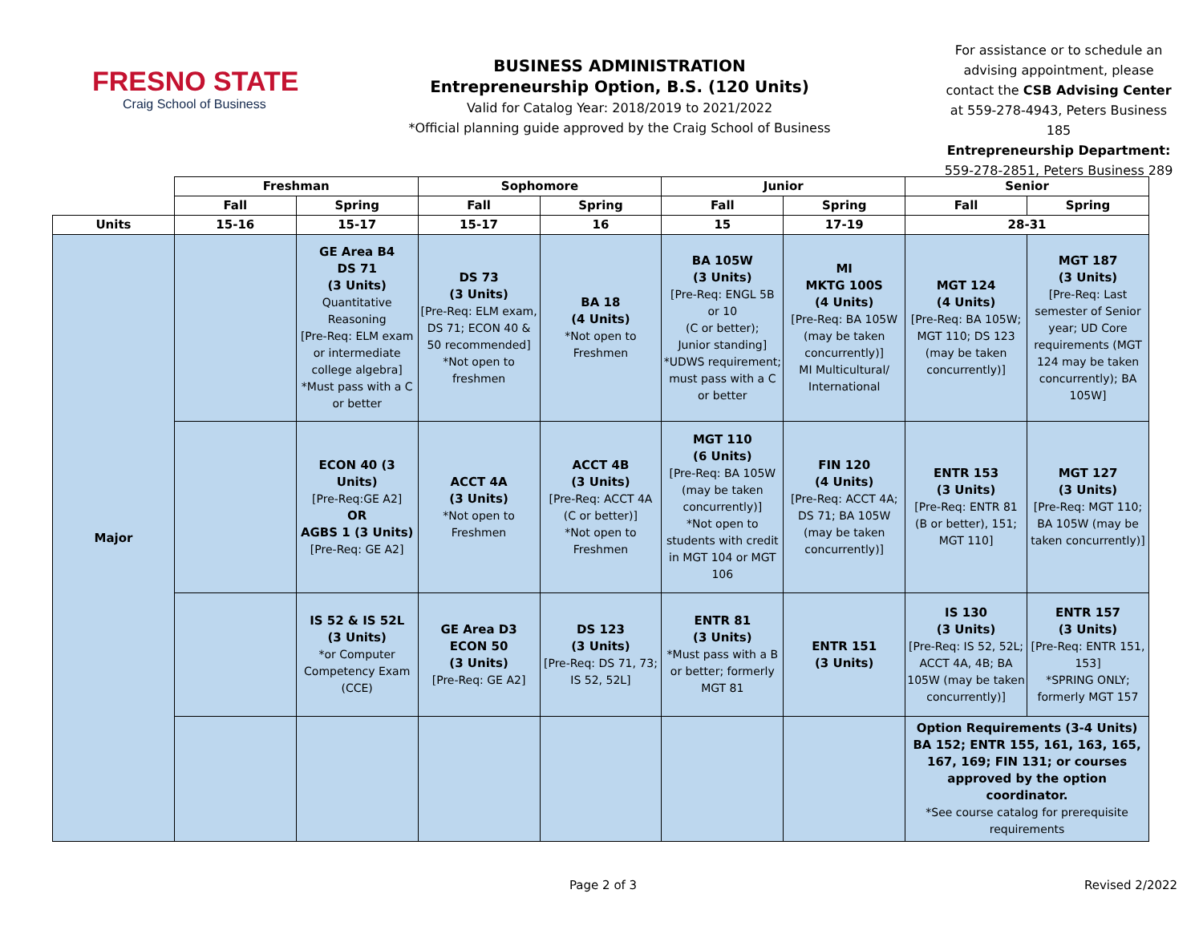FRESNO STATE
Craig School of Business
BUSINESS ADMINISTRATION
Entrepreneurship Option, B.S. (120 Units)
Valid for Catalog Year: 2018/2019 to 2021/2022
*Official planning guide approved by the Craig School of Business
For assistance or to schedule an advising appointment, please contact the CSB Advising Center at 559-278-4943, Peters Business 185
Entrepreneurship Department: 559-278-2851, Peters Business 289
| | Freshman | | Sophomore | | Junior | | Senior | |
| --- | --- | --- | --- | --- | --- | --- | --- | --- |
| | Fall | Spring | Fall | Spring | Fall | Spring | Fall | Spring |
| Units | 15-16 | 15-17 | 15-17 | 16 | 15 | 17-19 | 28-31 | |
| Major | | GE Area B4 DS 71 (3 Units) Quantitative Reasoning [Pre-Req: ELM exam or intermediate college algebra] *Must pass with a C or better | DS 73 (3 Units) [Pre-Req: ELM exam, DS 71; ECON 40 & 50 recommended] *Not open to freshmen | BA 18 (4 Units) *Not open to Freshmen | BA 105W (3 Units) [Pre-Req: ENGL 5B or 10 (C or better); Junior standing] *UDWS requirement; must pass with a C or better | MI MKTG 100S (4 Units) [Pre-Req: BA 105W (may be taken concurrently)] MI Multicultural/ International | MGT 124 (4 Units) [Pre-Req: BA 105W; MGT 110; DS 123 (may be taken concurrently)] | MGT 187 (3 Units) [Pre-Req: Last semester of Senior year; UD Core requirements (MGT 124 may be taken concurrently); BA 105W] |
| | | ECON 40 (3 Units) [Pre-Req:GE A2] OR AGBS 1 (3 Units) [Pre-Req: GE A2] | ACCT 4A (3 Units) *Not open to Freshmen | ACCT 4B (3 Units) [Pre-Req: ACCT 4A (C or better)] *Not open to Freshmen | MGT 110 (6 Units) [Pre-Req: BA 105W (may be taken concurrently)] *Not open to students with credit in MGT 104 or MGT 106 | FIN 120 (4 Units) [Pre-Req: ACCT 4A; DS 71; BA 105W (may be taken concurrently)] | ENTR 153 (3 Units) [Pre-Req: ENTR 81 (B or better), 151; MGT 110] | MGT 127 (3 Units) [Pre-Req: MGT 110; BA 105W (may be taken concurrently)] |
| | | IS 52 & IS 52L (3 Units) *or Computer Competency Exam (CCE) | GE Area D3 ECON 50 (3 Units) [Pre-Req: GE A2] | DS 123 (3 Units) [Pre-Req: DS 71, 73; IS 52, 52L] | ENTR 81 (3 Units) *Must pass with a B or better; formerly MGT 81 | ENTR 151 (3 Units) | IS 130 (3 Units) [Pre-Req: IS 52, 52L; ACCT 4A, 4B; BA 105W (may be taken concurrently)] | ENTR 157 (3 Units) [Pre-Req: ENTR 151, 153] *SPRING ONLY; formerly MGT 157 |
| | | | | | | | Option Requirements (3-4 Units) BA 152; ENTR 155, 161, 163, 165, 167, 169; FIN 131; or courses approved by the option coordinator. *See course catalog for prerequisite requirements | |
Page 2 of 3 Revised 2/2022